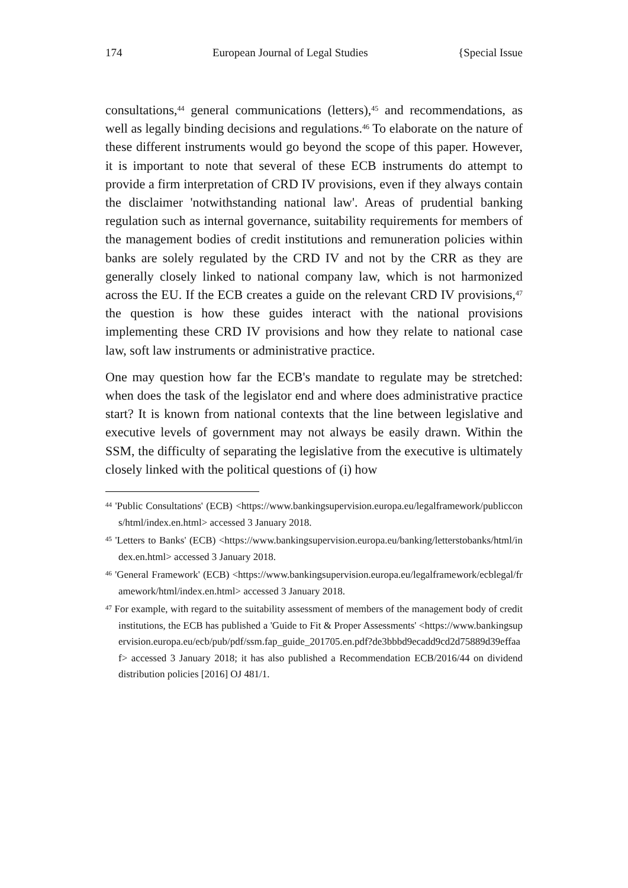174 European Journal of Legal Studies {Special Issue
consultations,<sup>44</sup> general communications (letters),<sup>45</sup> and recommendations, as well as legally binding decisions and regulations.<sup>46</sup> To elaborate on the nature of these different instruments would go beyond the scope of this paper. However, it is important to note that several of these ECB instruments do attempt to provide a firm interpretation of CRD IV provisions, even if they always contain the disclaimer 'notwithstanding national law'. Areas of prudential banking regulation such as internal governance, suitability requirements for members of the management bodies of credit institutions and remuneration policies within banks are solely regulated by the CRD IV and not by the CRR as they are generally closely linked to national company law, which is not harmonized across the EU. If the ECB creates a guide on the relevant CRD IV provisions,<sup>47</sup> the question is how these guides interact with the national provisions implementing these CRD IV provisions and how they relate to national case law, soft law instruments or administrative practice.
One may question how far the ECB's mandate to regulate may be stretched: when does the task of the legislator end and where does administrative practice start? It is known from national contexts that the line between legislative and executive levels of government may not always be easily drawn. Within the SSM, the difficulty of separating the legislative from the executive is ultimately closely linked with the political questions of (i) how
<sup>44</sup> 'Public Consultations' (ECB) <https://www.bankingsupervision.europa.eu/legalframework/publiccons/html/index.en.html> accessed 3 January 2018.
<sup>45</sup> 'Letters to Banks' (ECB) <https://www.bankingsupervision.europa.eu/banking/letterstobanks/html/index.en.html> accessed 3 January 2018.
<sup>46</sup> 'General Framework' (ECB) <https://www.bankingsupervision.europa.eu/legalframework/ecblegal/framework/html/index.en.html> accessed 3 January 2018.
<sup>47</sup> For example, with regard to the suitability assessment of members of the management body of credit institutions, the ECB has published a 'Guide to Fit & Proper Assessments' <https://www.bankingsupervision.europa.eu/ecb/pub/pdf/ssm.fap_guide_201705.en.pdf?de3bbbd9ecadd9cd2d75889d39effaaf> accessed 3 January 2018; it has also published a Recommendation ECB/2016/44 on dividend distribution policies [2016] OJ 481/1.